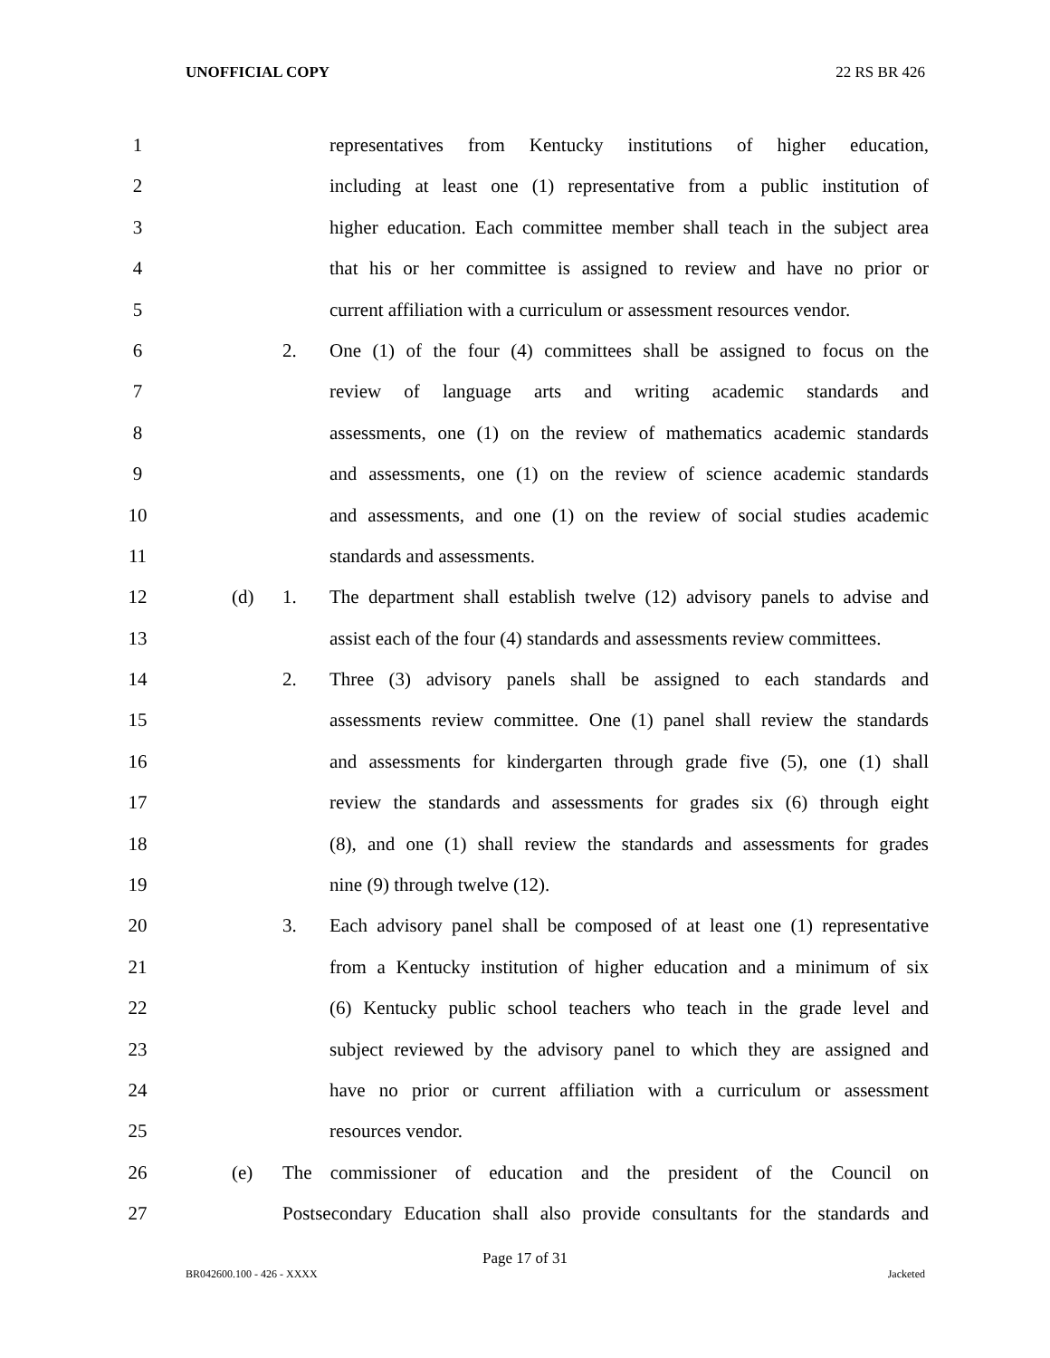UNOFFICIAL COPY 22 RS BR 426
1 representatives from Kentucky institutions of higher education,
2 including at least one (1) representative from a public institution of
3 higher education. Each committee member shall teach in the subject area
4 that his or her committee is assigned to review and have no prior or
5 current affiliation with a curriculum or assessment resources vendor.
6 2. One (1) of the four (4) committees shall be assigned to focus on the
7 review of language arts and writing academic standards and
8 assessments, one (1) on the review of mathematics academic standards
9 and assessments, one (1) on the review of science academic standards
10 and assessments, and one (1) on the review of social studies academic
11 standards and assessments.
12 (d) 1. The department shall establish twelve (12) advisory panels to advise and
13 assist each of the four (4) standards and assessments review committees.
14 2. Three (3) advisory panels shall be assigned to each standards and
15 assessments review committee. One (1) panel shall review the standards
16 and assessments for kindergarten through grade five (5), one (1) shall
17 review the standards and assessments for grades six (6) through eight
18 (8), and one (1) shall review the standards and assessments for grades
19 nine (9) through twelve (12).
20 3. Each advisory panel shall be composed of at least one (1) representative
21 from a Kentucky institution of higher education and a minimum of six
22 (6) Kentucky public school teachers who teach in the grade level and
23 subject reviewed by the advisory panel to which they are assigned and
24 have no prior or current affiliation with a curriculum or assessment
25 resources vendor.
26 (e) The commissioner of education and the president of the Council on
27 Postsecondary Education shall also provide consultants for the standards and
Page 17 of 31
BR042600.100 - 426 - XXXX Jacketed